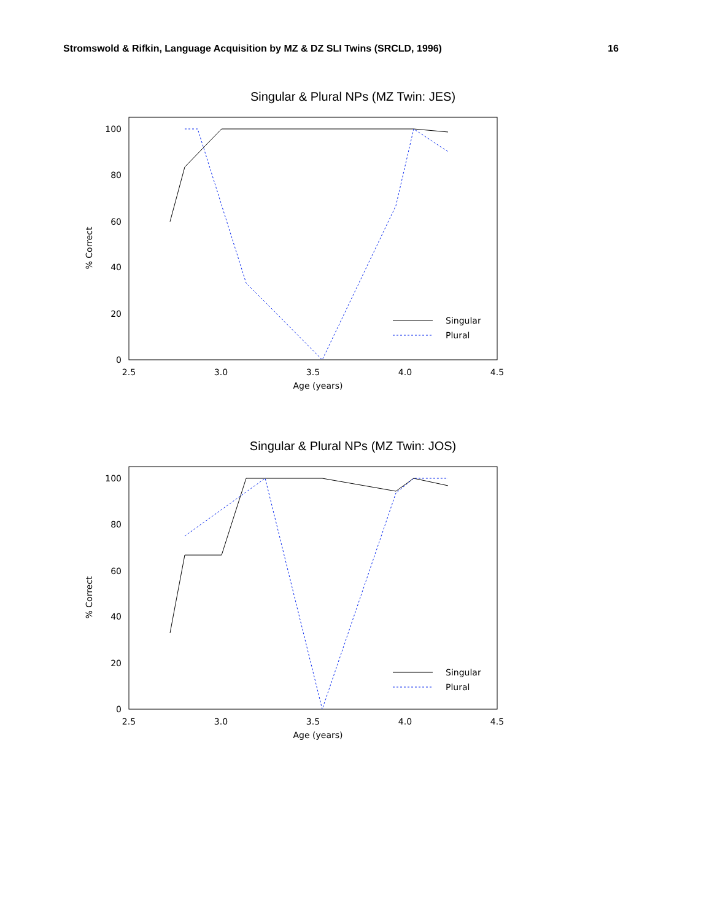Stromswold & Rifkin, Language Acquisition by MZ & DZ SLI Twins (SRCLD, 1996) 16
Singular & Plural NPs (MZ Twin: JES)
0
20
40
60
80
100
2.5
3.0
3.5
4.0
4.5
Age (years)
% Correct
Singular
Plural
Singular & Plural NPs (MZ Twin: JOS)
0
20
40
60
80
100
2.5
3.0
3.5
4.0
4.5
Age (years)
% Correct
Singular
Plural